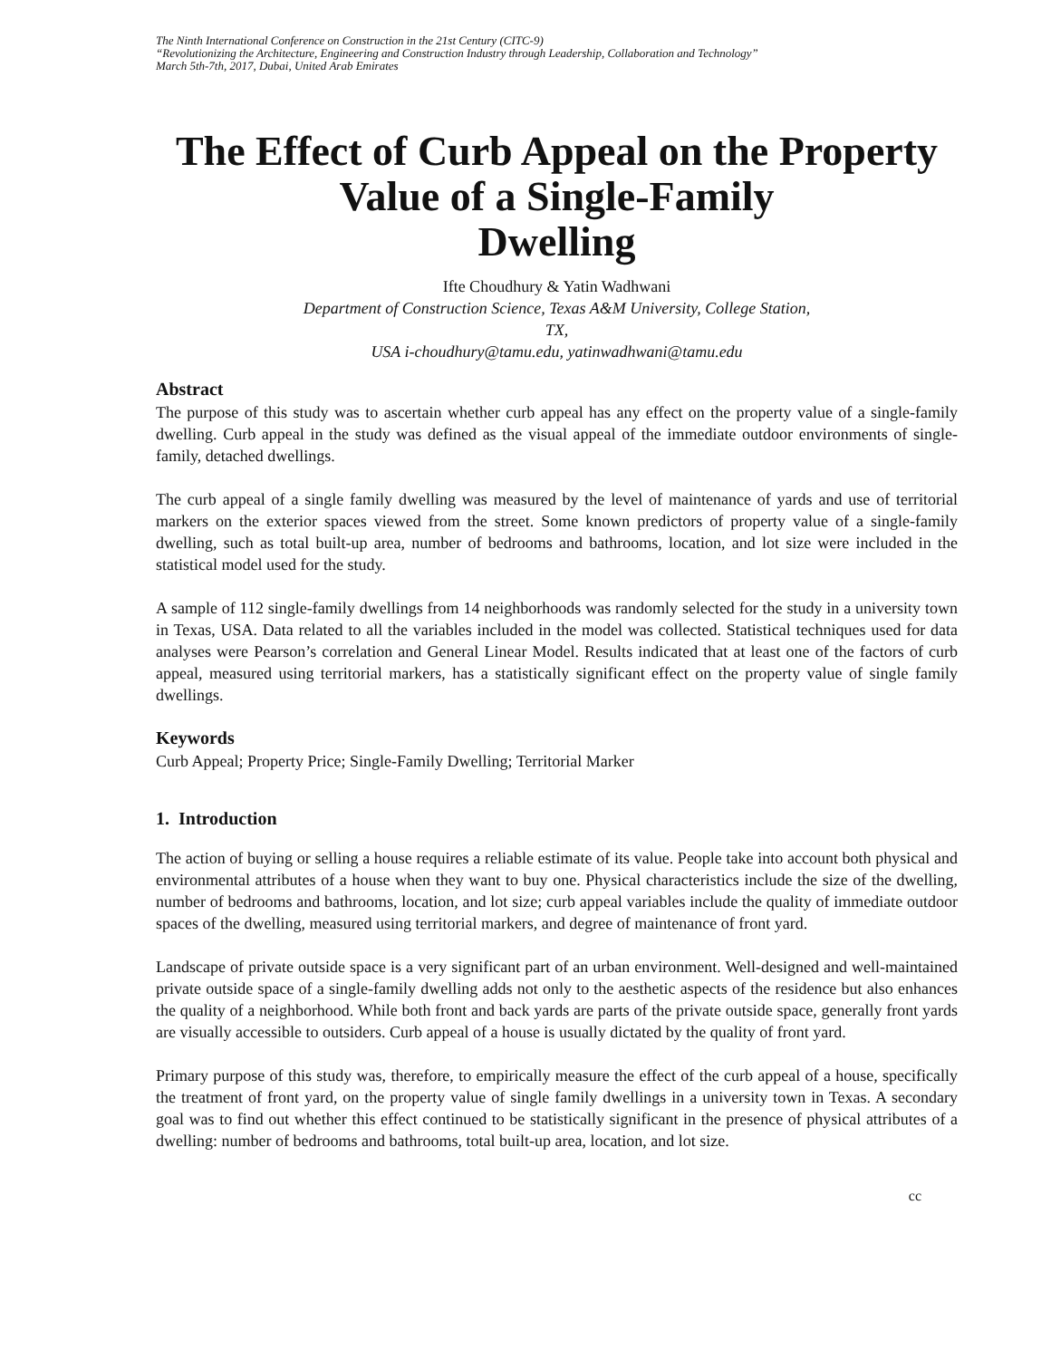The Ninth International Conference on Construction in the 21st Century (CITC-9)
“Revolutionizing the Architecture, Engineering and Construction Industry through Leadership, Collaboration and Technology”
March 5th-7th, 2017, Dubai, United Arab Emirates
The Effect of Curb Appeal on the Property Value of a Single-Family
Dwelling
Ifte Choudhury & Yatin Wadhwani
Department of Construction Science, Texas A&M University, College Station,
TX,
USA i-choudhury@tamu.edu, yatinwadhwani@tamu.edu
Abstract
The purpose of this study was to ascertain whether curb appeal has any effect on the property value of a single-family dwelling. Curb appeal in the study was defined as the visual appeal of the immediate outdoor environments of single-family, detached dwellings.
The curb appeal of a single family dwelling was measured by the level of maintenance of yards and use of territorial markers on the exterior spaces viewed from the street. Some known predictors of property value of a single-family dwelling, such as total built-up area, number of bedrooms and bathrooms, location, and lot size were included in the statistical model used for the study.
A sample of 112 single-family dwellings from 14 neighborhoods was randomly selected for the study in a university town in Texas, USA. Data related to all the variables included in the model was collected. Statistical techniques used for data analyses were Pearson’s correlation and General Linear Model. Results indicated that at least one of the factors of curb appeal, measured using territorial markers, has a statistically significant effect on the property value of single family dwellings.
Keywords
Curb Appeal; Property Price; Single-Family Dwelling; Territorial Marker
1. Introduction
The action of buying or selling a house requires a reliable estimate of its value. People take into account both physical and environmental attributes of a house when they want to buy one. Physical characteristics include the size of the dwelling, number of bedrooms and bathrooms, location, and lot size; curb appeal variables include the quality of immediate outdoor spaces of the dwelling, measured using territorial markers, and degree of maintenance of front yard.
Landscape of private outside space is a very significant part of an urban environment. Well-designed and well-maintained private outside space of a single-family dwelling adds not only to the aesthetic aspects of the residence but also enhances the quality of a neighborhood. While both front and back yards are parts of the private outside space, generally front yards are visually accessible to outsiders. Curb appeal of a house is usually dictated by the quality of front yard.
Primary purpose of this study was, therefore, to empirically measure the effect of the curb appeal of a house, specifically the treatment of front yard, on the property value of single family dwellings in a university town in Texas. A secondary goal was to find out whether this effect continued to be statistically significant in the presence of physical attributes of a dwelling: number of bedrooms and bathrooms, total built-up area, location, and lot size.
cc